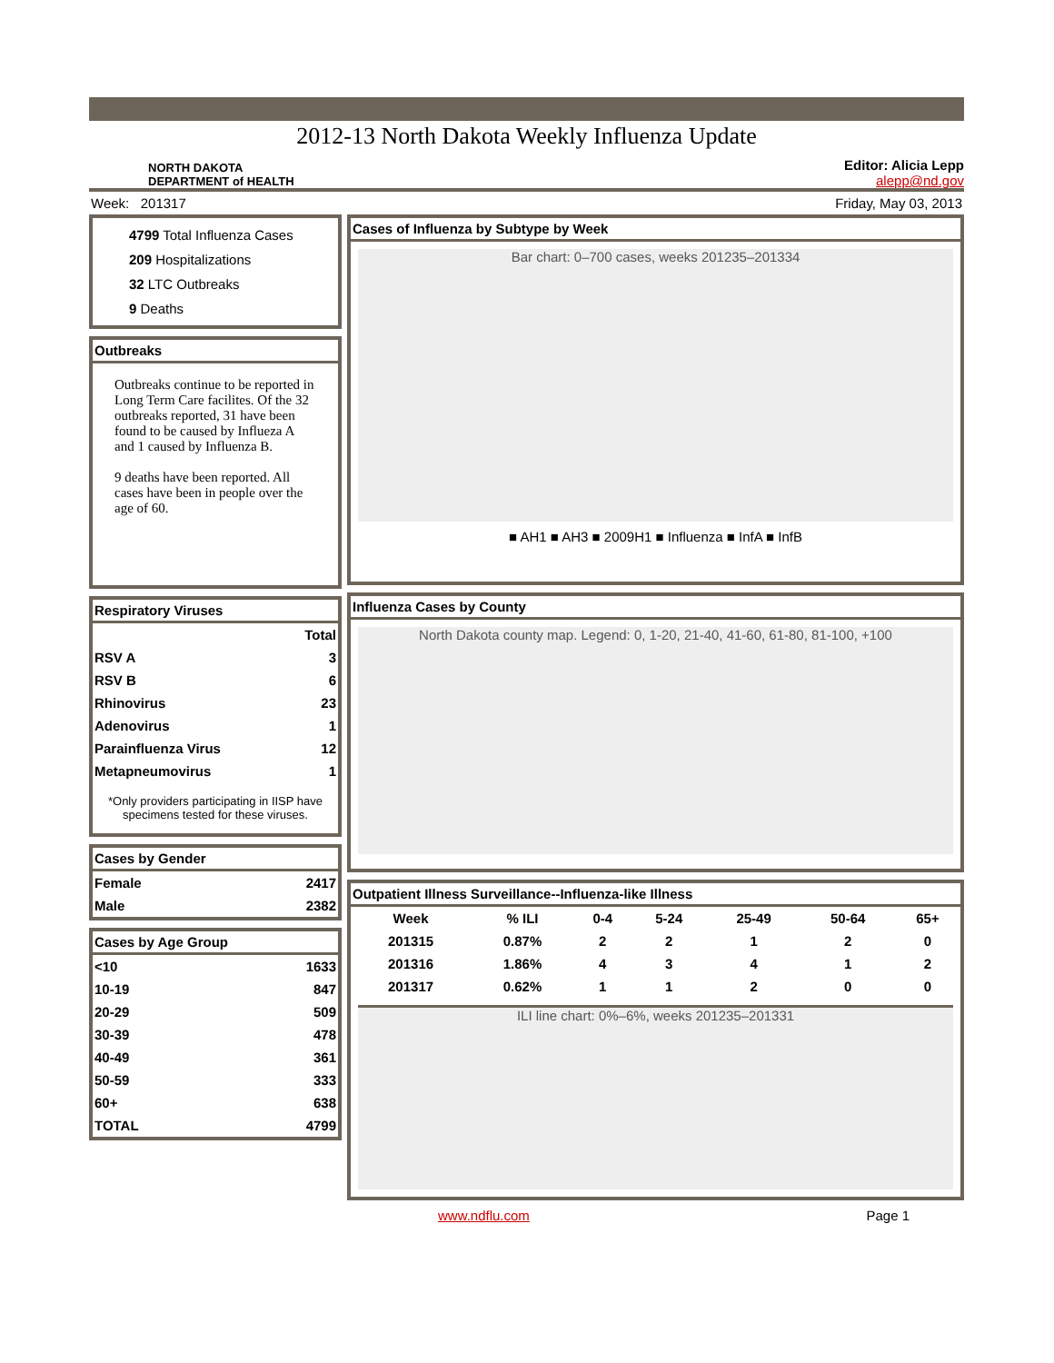2012-13 North Dakota Weekly Influenza Update
NORTH DAKOTA
DEPARTMENT of HEALTH
Editor: Alicia Lepp
alepp@nd.gov
Week: 201317 Friday, May 03, 2013
4799 Total Influenza Cases
209 Hospitalizations
32 LTC Outbreaks
9 Deaths
Outbreaks
Outbreaks continue to be reported in Long Term Care facilites. Of the 32 outbreaks reported, 31 have been found to be caused by Influeza A and 1 caused by Influenza B.
9 deaths have been reported. All cases have been in people over the age of 60.
Respiratory Viruses
| | Total |
| --- | --- |
| RSV A | 3 |
| RSV B | 6 |
| Rhinovirus | 23 |
| Adenovirus | 1 |
| Parainfluenza Virus | 12 |
| Metapneumovirus | 1 |
*Only providers participating in IISP have specimens tested for these viruses.
Cases by Gender
| Female | 2417 |
| Male | 2382 |
Cases by Age Group
| <10 | 1633 |
| 10-19 | 847 |
| 20-29 | 509 |
| 30-39 | 478 |
| 40-49 | 361 |
| 50-59 | 333 |
| 60+ | 638 |
| TOTAL | 4799 |
Cases of Influenza by Subtype by Week
Bar chart: 0–700 cases, weeks 201235–201334
■ AH1 ■ AH3 ■ 2009H1 ■ Influenza ■ InfA ■ InfB
Influenza Cases by County
North Dakota county map. Legend: 0, 1-20, 21-40, 41-60, 61-80, 81-100, +100
Outpatient Illness Surveillance--Influenza-like Illness
| Week | % ILI | 0-4 | 5-24 | 25-49 | 50-64 | 65+ |
| --- | --- | --- | --- | --- | --- | --- |
| 201315 | 0.87% | 2 | 2 | 1 | 2 | 0 |
| 201316 | 1.86% | 4 | 3 | 4 | 1 | 2 |
| 201317 | 0.62% | 1 | 1 | 2 | 0 | 0 |
ILI line chart: 0%–6%, weeks 201235–201331
www.ndflu.com Page 1